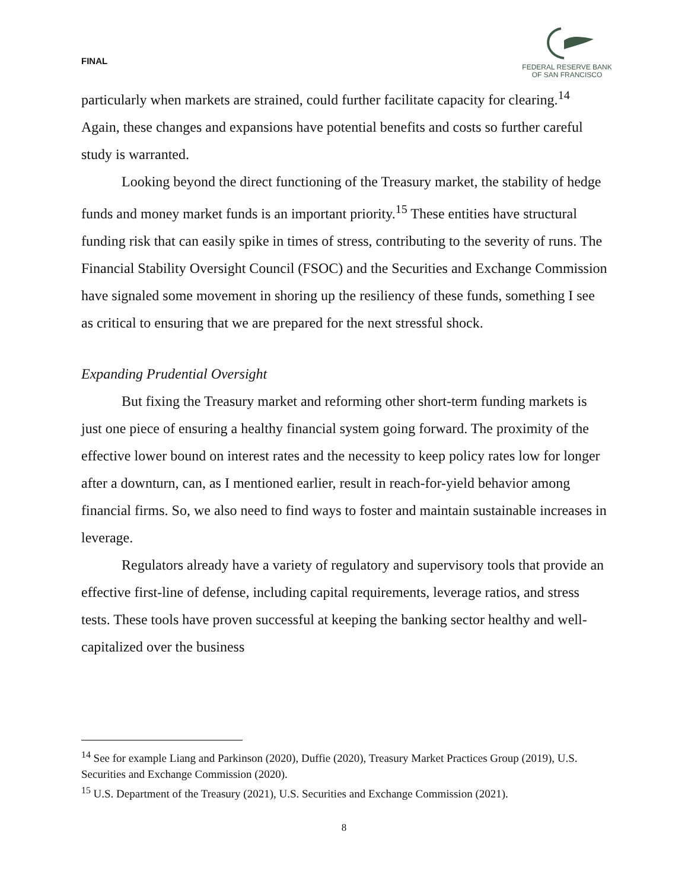FINAL
FEDERAL RESERVE BANK
OF SAN FRANCISCO
particularly when markets are strained, could further facilitate capacity for clearing.<sup>14</sup> Again, these changes and expansions have potential benefits and costs so further careful study is warranted.
Looking beyond the direct functioning of the Treasury market, the stability of hedge funds and money market funds is an important priority.<sup>15</sup> These entities have structural funding risk that can easily spike in times of stress, contributing to the severity of runs. The Financial Stability Oversight Council (FSOC) and the Securities and Exchange Commission have signaled some movement in shoring up the resiliency of these funds, something I see as critical to ensuring that we are prepared for the next stressful shock.
Expanding Prudential Oversight
But fixing the Treasury market and reforming other short-term funding markets is just one piece of ensuring a healthy financial system going forward. The proximity of the effective lower bound on interest rates and the necessity to keep policy rates low for longer after a downturn, can, as I mentioned earlier, result in reach-for-yield behavior among financial firms. So, we also need to find ways to foster and maintain sustainable increases in leverage.
Regulators already have a variety of regulatory and supervisory tools that provide an effective first-line of defense, including capital requirements, leverage ratios, and stress tests. These tools have proven successful at keeping the banking sector healthy and well-capitalized over the business
<sup>14</sup> See for example Liang and Parkinson (2020), Duffie (2020), Treasury Market Practices Group (2019), U.S. Securities and Exchange Commission (2020).
<sup>15</sup> U.S. Department of the Treasury (2021), U.S. Securities and Exchange Commission (2021).
8